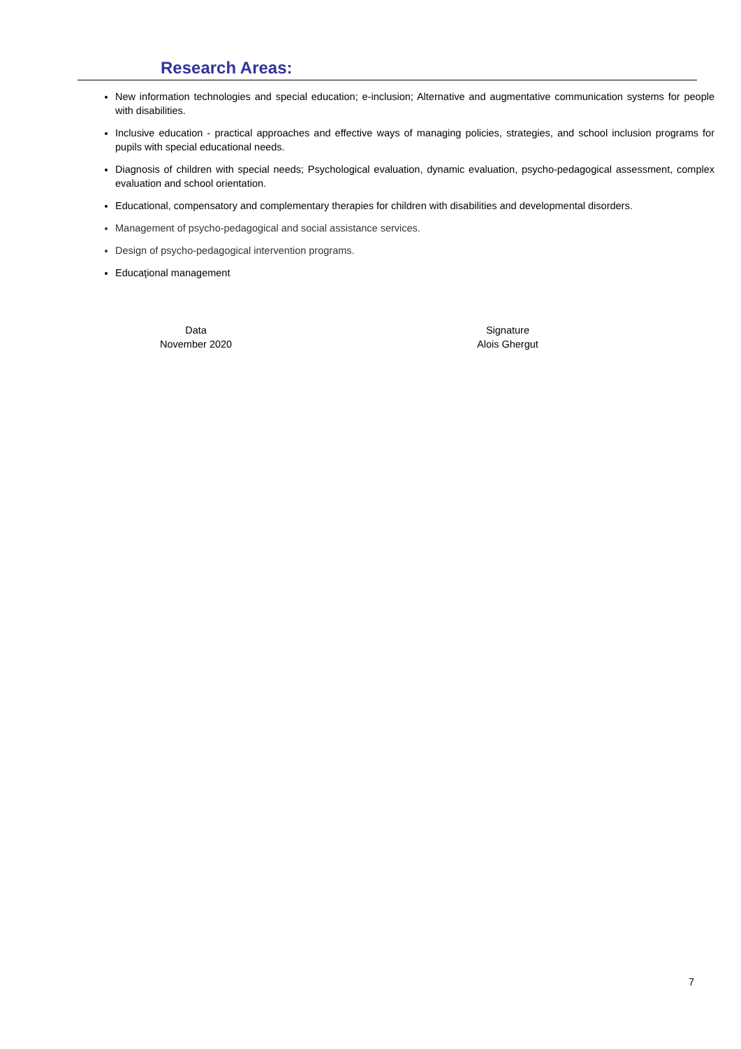Research Areas:
New information technologies and special education; e-inclusion; Alternative and augmentative communication systems for people with disabilities.
Inclusive education - practical approaches and effective ways of managing policies, strategies, and school inclusion programs for pupils with special educational needs.
Diagnosis of children with special needs; Psychological evaluation, dynamic evaluation, psycho-pedagogical assessment, complex evaluation and school orientation.
Educational, compensatory and complementary therapies for children with disabilities and developmental disorders.
Management of psycho-pedagogical and social assistance services.
Design of psycho-pedagogical intervention programs.
Educaţional management
Data
November 2020
Signature
Alois Ghergut
7